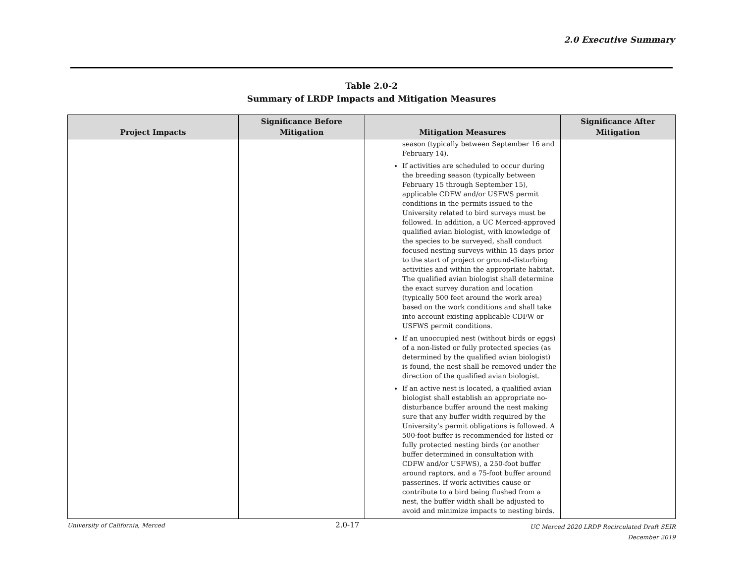2.0 Executive Summary
Table 2.0-2
Summary of LRDP Impacts and Mitigation Measures
| Project Impacts | Significance Before Mitigation | Mitigation Measures | Significance After Mitigation |
| --- | --- | --- | --- |
| | | season (typically between September 16 and February 14). If activities are scheduled to occur during the breeding season (typically between February 15 through September 15), applicable CDFW and/or USFWS permit conditions in the permits issued to the University related to bird surveys must be followed. In addition, a UC Merced-approved qualified avian biologist, with knowledge of the species to be surveyed, shall conduct focused nesting surveys within 15 days prior to the start of project or ground-disturbing activities and within the appropriate habitat. The qualified avian biologist shall determine the exact survey duration and location (typically 500 feet around the work area) based on the work conditions and shall take into account existing applicable CDFW or USFWS permit conditions. If an unoccupied nest (without birds or eggs) of a non-listed or fully protected species (as determined by the qualified avian biologist) is found, the nest shall be removed under the direction of the qualified avian biologist. If an active nest is located, a qualified avian biologist shall establish an appropriate no-disturbance buffer around the nest making sure that any buffer width required by the University’s permit obligations is followed. A 500-foot buffer is recommended for listed or fully protected nesting birds (or another buffer determined in consultation with CDFW and/or USFWS), a 250-foot buffer around raptors, and a 75-foot buffer around passerines. If work activities cause or contribute to a bird being flushed from a nest, the buffer width shall be adjusted to avoid and minimize impacts to nesting birds. | |
University of California, Merced
2.0-17
UC Merced 2020 LRDP Recirculated Draft SEIR
December 2019